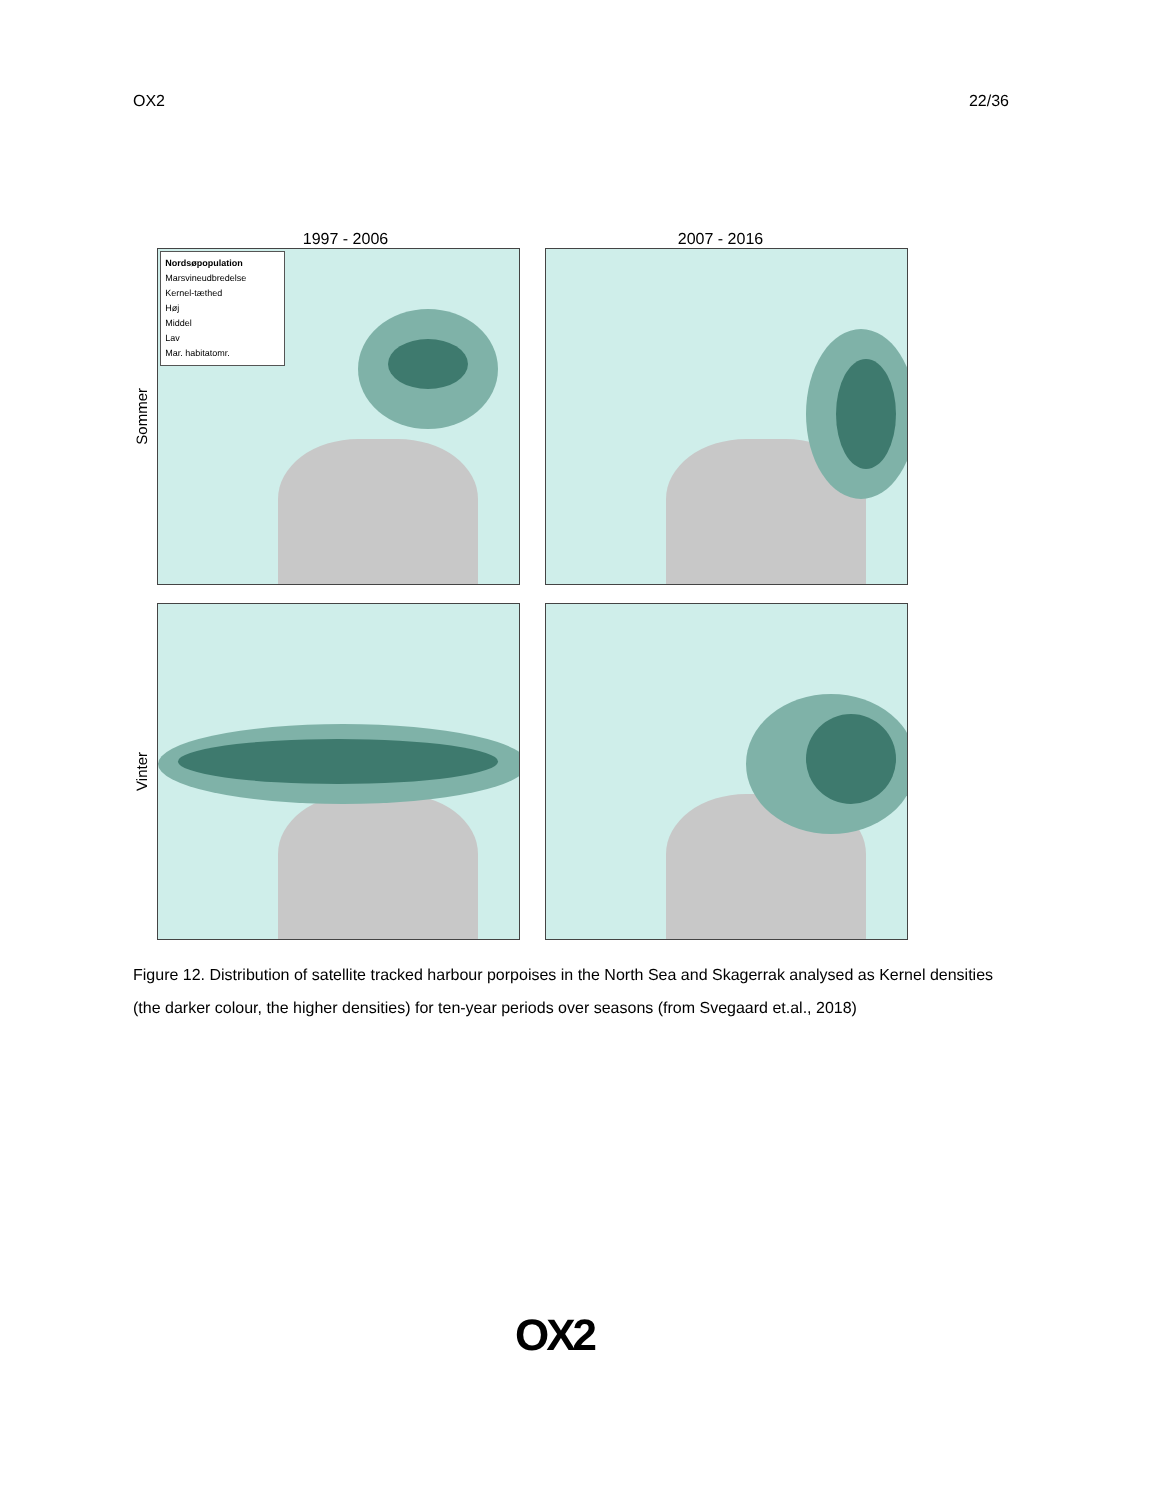OX2 22/36
1997 - 2006 2007 - 2016
Sommer
Nordsøpopulation
Marsvineudbredelse
Kernel-tæthed
Høj
Middel
Lav
Mar. habitatomr.
Vinter
Figure 12. Distribution of satellite tracked harbour porpoises in the North Sea and Skagerrak analysed as Kernel densities (the darker colour, the higher densities) for ten-year periods over seasons (from Svegaard et.al., 2018)
OX2